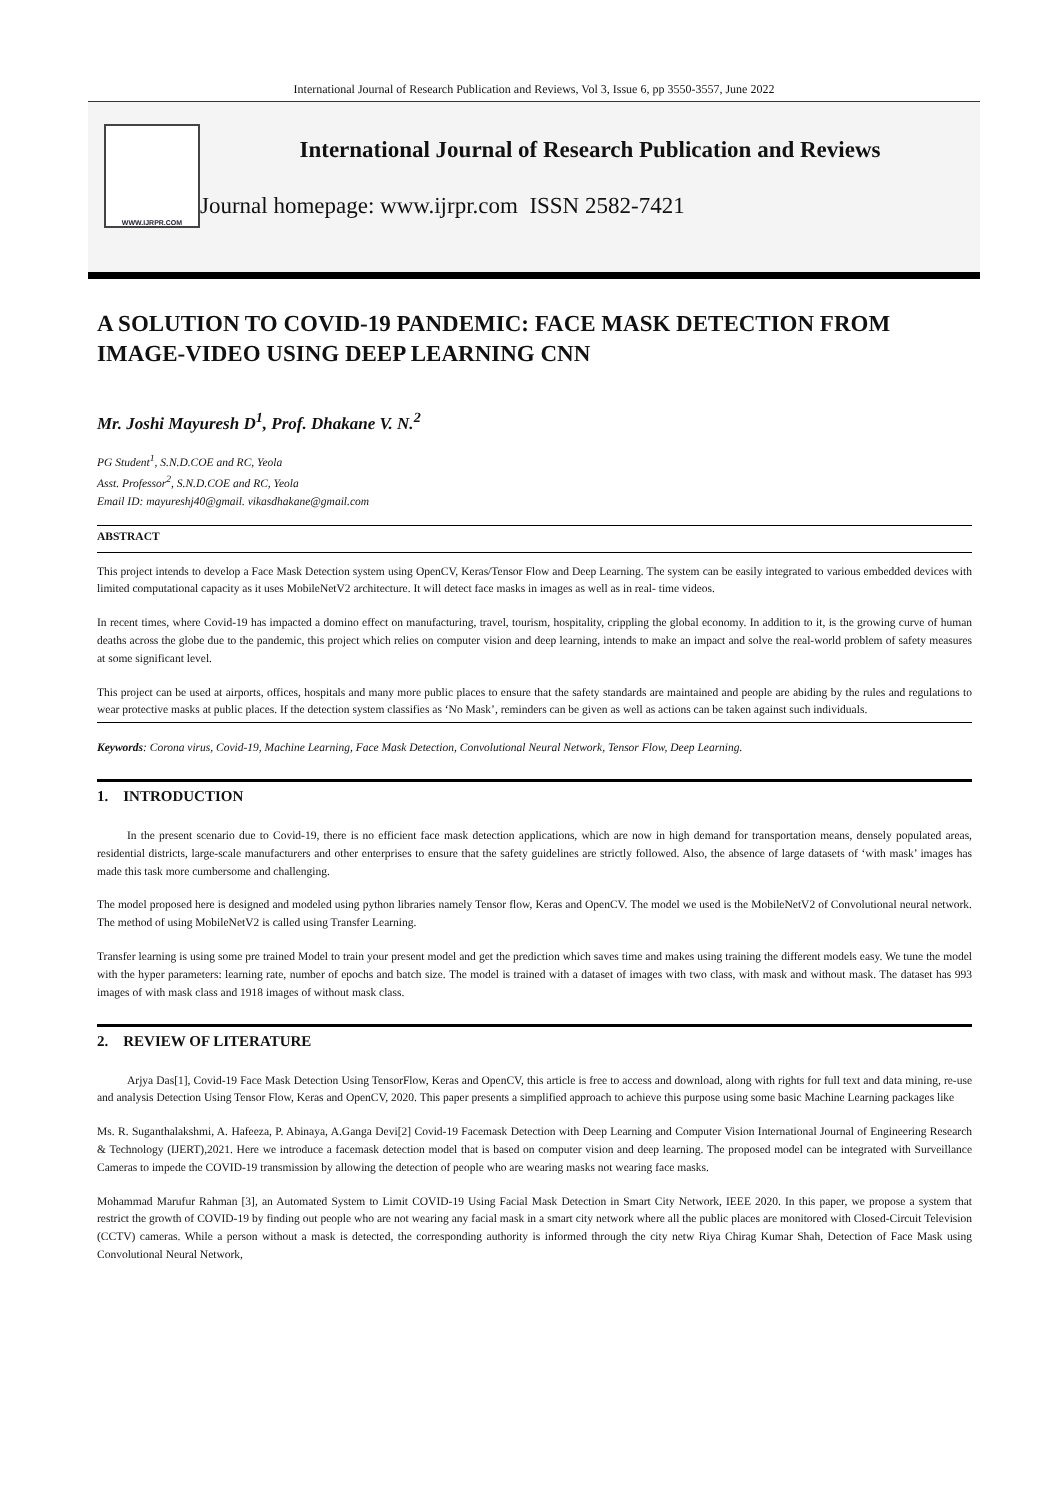International Journal of Research Publication and Reviews, Vol 3, Issue 6, pp 3550-3557, June 2022
WWW.IJRPR.COM
International Journal of Research Publication and Reviews
Journal homepage: www.ijrpr.com ISSN 2582-7421
A SOLUTION TO COVID-19 PANDEMIC: FACE MASK DETECTION FROM IMAGE-VIDEO USING DEEP LEARNING CNN
Mr. Joshi Mayuresh D<sup>1</sup>, Prof. Dhakane V. N.<sup>2</sup>
PG Student<sup>1</sup>, S.N.D.COE and RC, Yeola
Asst. Professor<sup>2</sup>, S.N.D.COE and RC, Yeola
Email ID: mayureshj40@gmail. vikasdhakane@gmail.com
ABSTRACT
This project intends to develop a Face Mask Detection system using OpenCV, Keras/Tensor Flow and Deep Learning. The system can be easily integrated to various embedded devices with limited computational capacity as it uses MobileNetV2 architecture. It will detect face masks in images as well as in real- time videos.
In recent times, where Covid-19 has impacted a domino effect on manufacturing, travel, tourism, hospitality, crippling the global economy. In addition to it, is the growing curve of human deaths across the globe due to the pandemic, this project which relies on computer vision and deep learning, intends to make an impact and solve the real-world problem of safety measures at some significant level.
This project can be used at airports, offices, hospitals and many more public places to ensure that the safety standards are maintained and people are abiding by the rules and regulations to wear protective masks at public places. If the detection system classifies as ‘No Mask’, reminders can be given as well as actions can be taken against such individuals.
Keywords: Corona virus, Covid-19, Machine Learning, Face Mask Detection, Convolutional Neural Network, Tensor Flow, Deep Learning.
1. INTRODUCTION
In the present scenario due to Covid-19, there is no efficient face mask detection applications, which are now in high demand for transportation means, densely populated areas, residential districts, large-scale manufacturers and other enterprises to ensure that the safety guidelines are strictly followed. Also, the absence of large datasets of ‘with mask’ images has made this task more cumbersome and challenging.
The model proposed here is designed and modeled using python libraries namely Tensor flow, Keras and OpenCV. The model we used is the MobileNetV2 of Convolutional neural network. The method of using MobileNetV2 is called using Transfer Learning.
Transfer learning is using some pre trained Model to train your present model and get the prediction which saves time and makes using training the different models easy. We tune the model with the hyper parameters: learning rate, number of epochs and batch size. The model is trained with a dataset of images with two class, with mask and without mask. The dataset has 993 images of with mask class and 1918 images of without mask class.
2. REVIEW OF LITERATURE
Arjya Das[1], Covid-19 Face Mask Detection Using TensorFlow, Keras and OpenCV, this article is free to access and download, along with rights for full text and data mining, re-use and analysis Detection Using Tensor Flow, Keras and OpenCV, 2020. This paper presents a simplified approach to achieve this purpose using some basic Machine Learning packages like
Ms. R. Suganthalakshmi, A. Hafeeza, P. Abinaya, A.Ganga Devi[2] Covid-19 Facemask Detection with Deep Learning and Computer Vision International Journal of Engineering Research & Technology (IJERT),2021. Here we introduce a facemask detection model that is based on computer vision and deep learning. The proposed model can be integrated with Surveillance Cameras to impede the COVID-19 transmission by allowing the detection of people who are wearing masks not wearing face masks.
Mohammad Marufur Rahman [3], an Automated System to Limit COVID-19 Using Facial Mask Detection in Smart City Network, IEEE 2020. In this paper, we propose a system that restrict the growth of COVID-19 by finding out people who are not wearing any facial mask in a smart city network where all the public places are monitored with Closed-Circuit Television (CCTV) cameras. While a person without a mask is detected, the corresponding authority is informed through the city netw Riya Chirag Kumar Shah, Detection of Face Mask using Convolutional Neural Network,